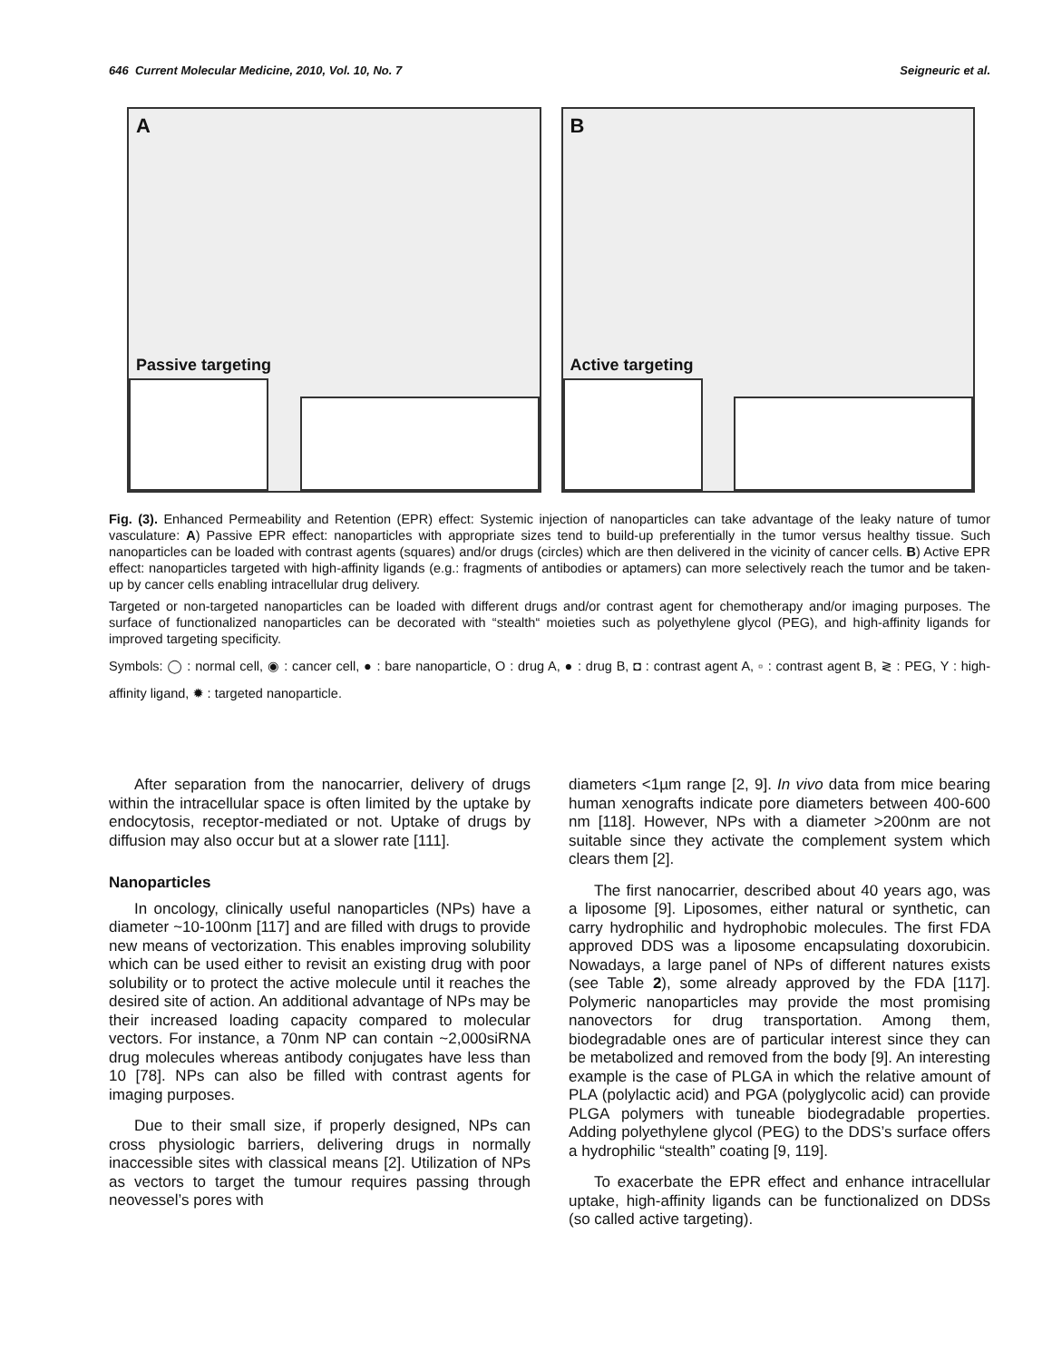646 Current Molecular Medicine, 2010, Vol. 10, No. 7 Seigneuric et al.
A
Passive targeting
B
Active targeting
Fig. (3). Enhanced Permeability and Retention (EPR) effect: Systemic injection of nanoparticles can take advantage of the leaky nature of tumor vasculature: A) Passive EPR effect: nanoparticles with appropriate sizes tend to build-up preferentially in the tumor versus healthy tissue. Such nanoparticles can be loaded with contrast agents (squares) and/or drugs (circles) which are then delivered in the vicinity of cancer cells. B) Active EPR effect: nanoparticles targeted with high-affinity ligands (e.g.: fragments of antibodies or aptamers) can more selectively reach the tumor and be taken-up by cancer cells enabling intracellular drug delivery.
Targeted or non-targeted nanoparticles can be loaded with different drugs and/or contrast agent for chemotherapy and/or imaging purposes. The surface of functionalized nanoparticles can be decorated with “stealth“ moieties such as polyethylene glycol (PEG), and high-affinity ligands for improved targeting specificity.
Symbols: ◯ : normal cell, ◉ : cancer cell, ● : bare nanoparticle, O : drug A, ● : drug B, ◘ : contrast agent A, ▫ : contrast agent B, ≷ : PEG, Y : high-affinity ligand, ✹ : targeted nanoparticle.
After separation from the nanocarrier, delivery of drugs within the intracellular space is often limited by the uptake by endocytosis, receptor-mediated or not. Uptake of drugs by diffusion may also occur but at a slower rate [111].
Nanoparticles
In oncology, clinically useful nanoparticles (NPs) have a diameter ~10-100nm [117] and are filled with drugs to provide new means of vectorization. This enables improving solubility which can be used either to revisit an existing drug with poor solubility or to protect the active molecule until it reaches the desired site of action. An additional advantage of NPs may be their increased loading capacity compared to molecular vectors. For instance, a 70nm NP can contain ~2,000siRNA drug molecules whereas antibody conjugates have less than 10 [78]. NPs can also be filled with contrast agents for imaging purposes.
Due to their small size, if properly designed, NPs can cross physiologic barriers, delivering drugs in normally inaccessible sites with classical means [2]. Utilization of NPs as vectors to target the tumour requires passing through neovessel’s pores with
diameters <1µm range [2, 9]. In vivo data from mice bearing human xenografts indicate pore diameters between 400-600 nm [118]. However, NPs with a diameter >200nm are not suitable since they activate the complement system which clears them [2].
The first nanocarrier, described about 40 years ago, was a liposome [9]. Liposomes, either natural or synthetic, can carry hydrophilic and hydrophobic molecules. The first FDA approved DDS was a liposome encapsulating doxorubicin. Nowadays, a large panel of NPs of different natures exists (see Table 2), some already approved by the FDA [117]. Polymeric nanoparticles may provide the most promising nanovectors for drug transportation. Among them, biodegradable ones are of particular interest since they can be metabolized and removed from the body [9]. An interesting example is the case of PLGA in which the relative amount of PLA (polylactic acid) and PGA (polyglycolic acid) can provide PLGA polymers with tuneable biodegradable properties. Adding polyethylene glycol (PEG) to the DDS’s surface offers a hydrophilic “stealth” coating [9, 119].
To exacerbate the EPR effect and enhance intracellular uptake, high-affinity ligands can be functionalized on DDSs (so called active targeting).